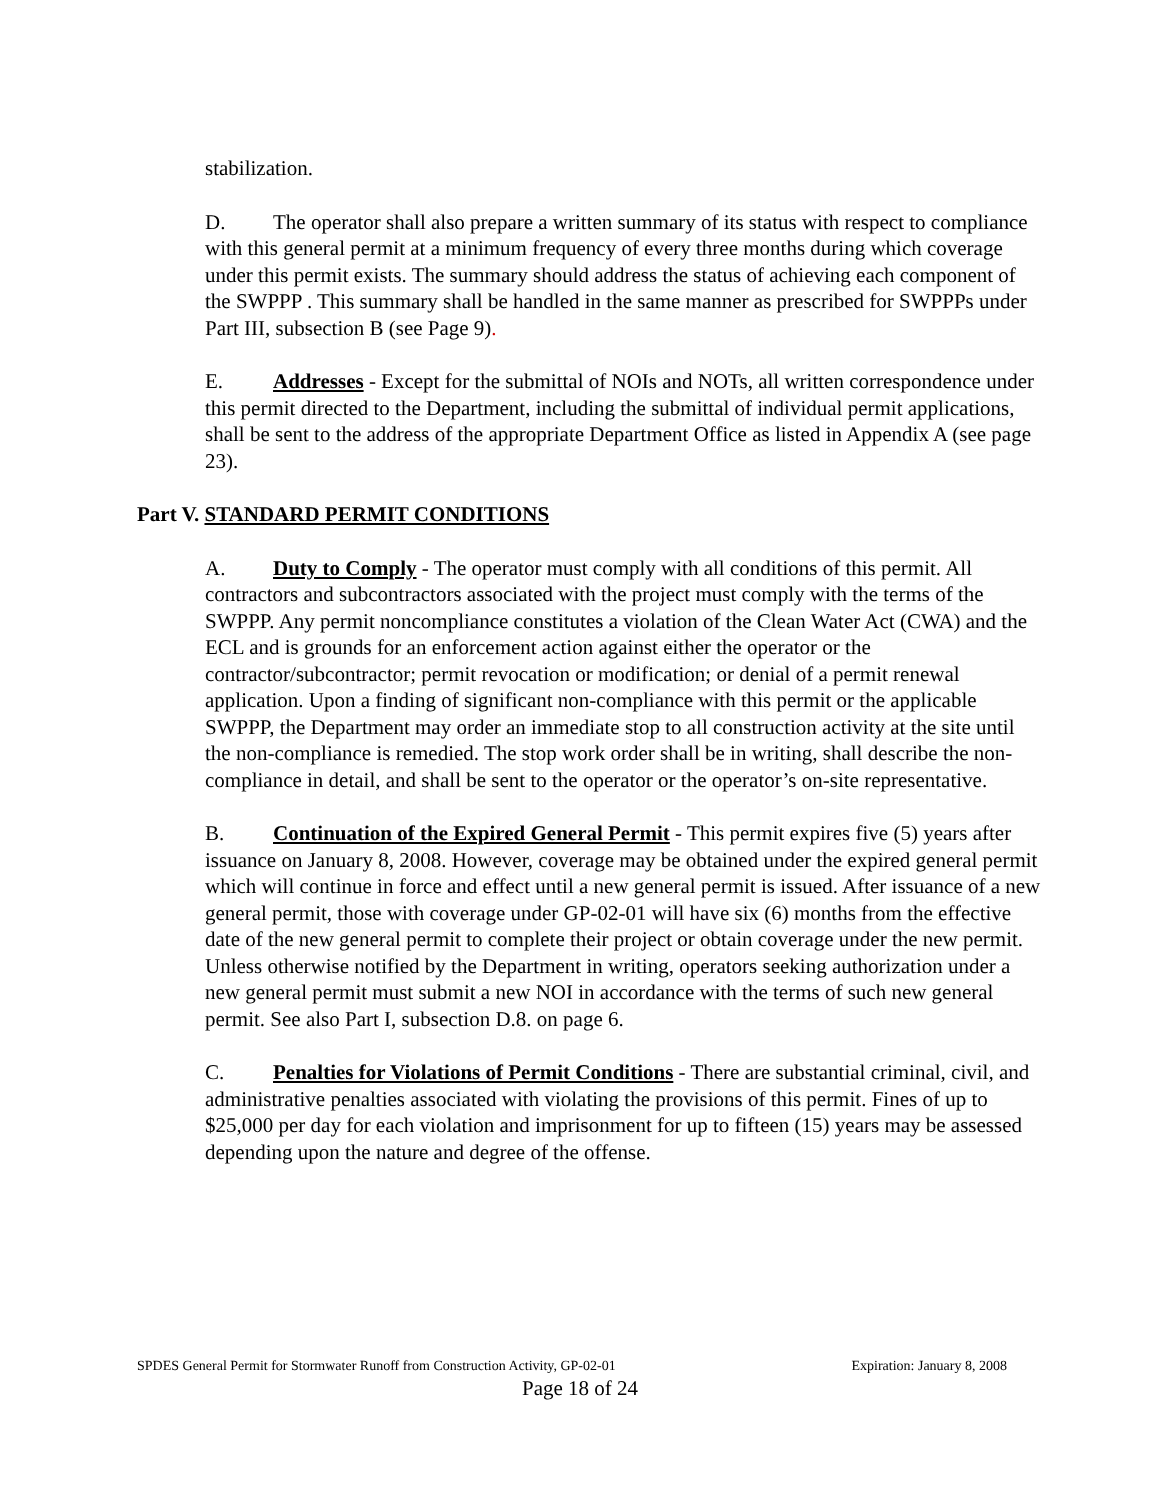stabilization.
D. The operator shall also prepare a written summary of its status with respect to compliance with this general permit at a minimum frequency of every three months during which coverage under this permit exists. The summary should address the status of achieving each component of the SWPPP . This summary shall be handled in the same manner as prescribed for SWPPPs under Part III, subsection B (see Page 9).
E. Addresses - Except for the submittal of NOIs and NOTs, all written correspondence under this permit directed to the Department, including the submittal of individual permit applications, shall be sent to the address of the appropriate Department Office as listed in Appendix A (see page 23).
Part V. STANDARD PERMIT CONDITIONS
A. Duty to Comply - The operator must comply with all conditions of this permit. All contractors and subcontractors associated with the project must comply with the terms of the SWPPP. Any permit noncompliance constitutes a violation of the Clean Water Act (CWA) and the ECL and is grounds for an enforcement action against either the operator or the contractor/subcontractor; permit revocation or modification; or denial of a permit renewal application. Upon a finding of significant non-compliance with this permit or the applicable SWPPP, the Department may order an immediate stop to all construction activity at the site until the non-compliance is remedied. The stop work order shall be in writing, shall describe the non-compliance in detail, and shall be sent to the operator or the operator’s on-site representative.
B. Continuation of the Expired General Permit - This permit expires five (5) years after issuance on January 8, 2008. However, coverage may be obtained under the expired general permit which will continue in force and effect until a new general permit is issued. After issuance of a new general permit, those with coverage under GP-02-01 will have six (6) months from the effective date of the new general permit to complete their project or obtain coverage under the new permit. Unless otherwise notified by the Department in writing, operators seeking authorization under a new general permit must submit a new NOI in accordance with the terms of such new general permit. See also Part I, subsection D.8. on page 6.
C. Penalties for Violations of Permit Conditions - There are substantial criminal, civil, and administrative penalties associated with violating the provisions of this permit. Fines of up to $25,000 per day for each violation and imprisonment for up to fifteen (15) years may be assessed depending upon the nature and degree of the offense.
SPDES General Permit for Stormwater Runoff from Construction Activity, GP-02-01 Expiration: January 8, 2008
Page 18 of 24